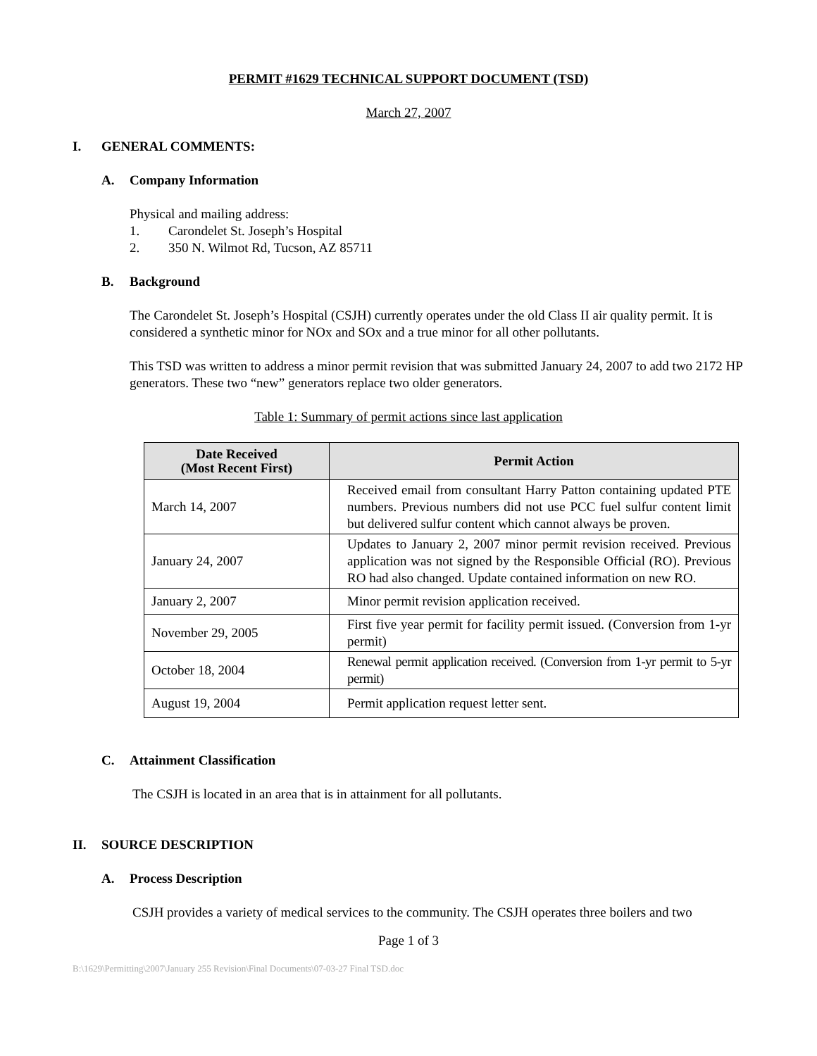PERMIT #1629 TECHNICAL SUPPORT DOCUMENT (TSD)
March 27, 2007
I. GENERAL COMMENTS:
A. Company Information
Physical and mailing address:
1. Carondelet St. Joseph’s Hospital
2. 350 N. Wilmot Rd, Tucson, AZ 85711
B. Background
The Carondelet St. Joseph’s Hospital (CSJH) currently operates under the old Class II air quality permit. It is considered a synthetic minor for NOx and SOx and a true minor for all other pollutants.
This TSD was written to address a minor permit revision that was submitted January 24, 2007 to add two 2172 HP generators. These two “new” generators replace two older generators.
Table 1: Summary of permit actions since last application
| Date Received (Most Recent First) | Permit Action |
| --- | --- |
| March 14, 2007 | Received email from consultant Harry Patton containing updated PTE numbers. Previous numbers did not use PCC fuel sulfur content limit but delivered sulfur content which cannot always be proven. |
| January 24, 2007 | Updates to January 2, 2007 minor permit revision received. Previous application was not signed by the Responsible Official (RO). Previous RO had also changed. Update contained information on new RO. |
| January 2, 2007 | Minor permit revision application received. |
| November 29, 2005 | First five year permit for facility permit issued. (Conversion from 1-yr permit) |
| October 18, 2004 | Renewal permit application received. (Conversion from 1-yr permit to 5-yr permit) |
| August 19, 2004 | Permit application request letter sent. |
C. Attainment Classification
The CSJH is located in an area that is in attainment for all pollutants.
II. SOURCE DESCRIPTION
A. Process Description
CSJH provides a variety of medical services to the community. The CSJH operates three boilers and two
Page 1 of 3
B:\1629\Permitting\2007\January 255 Revision\Final Documents\07-03-27 Final TSD.doc